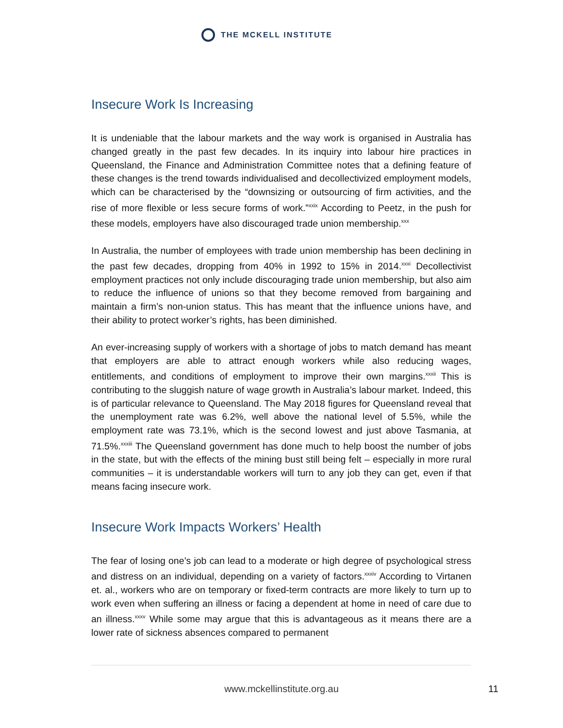THE MCKELL INSTITUTE
Insecure Work Is Increasing
It is undeniable that the labour markets and the way work is organised in Australia has changed greatly in the past few decades. In its inquiry into labour hire practices in Queensland, the Finance and Administration Committee notes that a defining feature of these changes is the trend towards individualised and decollectivized employment models, which can be characterised by the “downsizing or outsourcing of firm activities, and the rise of more flexible or less secure forms of work.”<sup>xxix</sup> According to Peetz, in the push for these models, employers have also discouraged trade union membership.<sup>xxx</sup>
In Australia, the number of employees with trade union membership has been declining in the past few decades, dropping from 40% in 1992 to 15% in 2014.<sup>xxxi</sup> Decollectivist employment practices not only include discouraging trade union membership, but also aim to reduce the influence of unions so that they become removed from bargaining and maintain a firm’s non-union status. This has meant that the influence unions have, and their ability to protect worker’s rights, has been diminished.
An ever-increasing supply of workers with a shortage of jobs to match demand has meant that employers are able to attract enough workers while also reducing wages, entitlements, and conditions of employment to improve their own margins.<sup>xxxii</sup> This is contributing to the sluggish nature of wage growth in Australia’s labour market. Indeed, this is of particular relevance to Queensland. The May 2018 figures for Queensland reveal that the unemployment rate was 6.2%, well above the national level of 5.5%, while the employment rate was 73.1%, which is the second lowest and just above Tasmania, at 71.5%.<sup>xxxiii</sup> The Queensland government has done much to help boost the number of jobs in the state, but with the effects of the mining bust still being felt – especially in more rural communities – it is understandable workers will turn to any job they can get, even if that means facing insecure work.
Insecure Work Impacts Workers’ Health
The fear of losing one’s job can lead to a moderate or high degree of psychological stress and distress on an individual, depending on a variety of factors.<sup>xxxiv</sup> According to Virtanen et. al., workers who are on temporary or fixed-term contracts are more likely to turn up to work even when suffering an illness or facing a dependent at home in need of care due to an illness.<sup>xxxv</sup> While some may argue that this is advantageous as it means there are a lower rate of sickness absences compared to permanent
www.mckellinstitute.org.au 11